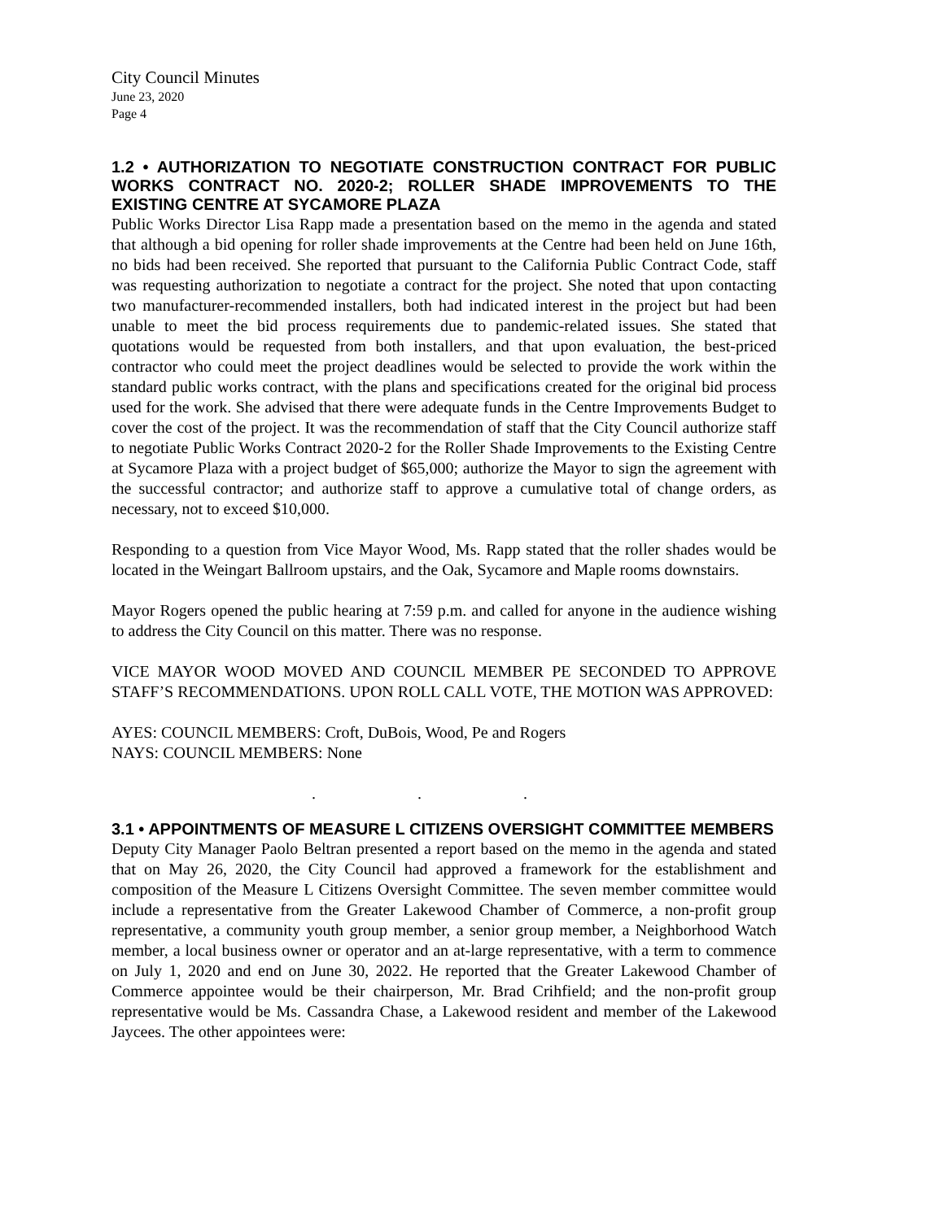City Council Minutes
June 23, 2020
Page 4
1.2 • AUTHORIZATION TO NEGOTIATE CONSTRUCTION CONTRACT FOR PUBLIC WORKS CONTRACT NO. 2020-2; ROLLER SHADE IMPROVEMENTS TO THE EXISTING CENTRE AT SYCAMORE PLAZA
Public Works Director Lisa Rapp made a presentation based on the memo in the agenda and stated that although a bid opening for roller shade improvements at the Centre had been held on June 16th, no bids had been received. She reported that pursuant to the California Public Contract Code, staff was requesting authorization to negotiate a contract for the project. She noted that upon contacting two manufacturer-recommended installers, both had indicated interest in the project but had been unable to meet the bid process requirements due to pandemic-related issues. She stated that quotations would be requested from both installers, and that upon evaluation, the best-priced contractor who could meet the project deadlines would be selected to provide the work within the standard public works contract, with the plans and specifications created for the original bid process used for the work. She advised that there were adequate funds in the Centre Improvements Budget to cover the cost of the project. It was the recommendation of staff that the City Council authorize staff to negotiate Public Works Contract 2020-2 for the Roller Shade Improvements to the Existing Centre at Sycamore Plaza with a project budget of $65,000; authorize the Mayor to sign the agreement with the successful contractor; and authorize staff to approve a cumulative total of change orders, as necessary, not to exceed $10,000.
Responding to a question from Vice Mayor Wood, Ms. Rapp stated that the roller shades would be located in the Weingart Ballroom upstairs, and the Oak, Sycamore and Maple rooms downstairs.
Mayor Rogers opened the public hearing at 7:59 p.m. and called for anyone in the audience wishing to address the City Council on this matter. There was no response.
VICE MAYOR WOOD MOVED AND COUNCIL MEMBER PE SECONDED TO APPROVE STAFF’S RECOMMENDATIONS. UPON ROLL CALL VOTE, THE MOTION WAS APPROVED:
AYES: COUNCIL MEMBERS: Croft, DuBois, Wood, Pe and Rogers
NAYS: COUNCIL MEMBERS: None
. . .
3.1 • APPOINTMENTS OF MEASURE L CITIZENS OVERSIGHT COMMITTEE MEMBERS
Deputy City Manager Paolo Beltran presented a report based on the memo in the agenda and stated that on May 26, 2020, the City Council had approved a framework for the establishment and composition of the Measure L Citizens Oversight Committee. The seven member committee would include a representative from the Greater Lakewood Chamber of Commerce, a non-profit group representative, a community youth group member, a senior group member, a Neighborhood Watch member, a local business owner or operator and an at-large representative, with a term to commence on July 1, 2020 and end on June 30, 2022. He reported that the Greater Lakewood Chamber of Commerce appointee would be their chairperson, Mr. Brad Crihfield; and the non-profit group representative would be Ms. Cassandra Chase, a Lakewood resident and member of the Lakewood Jaycees. The other appointees were: